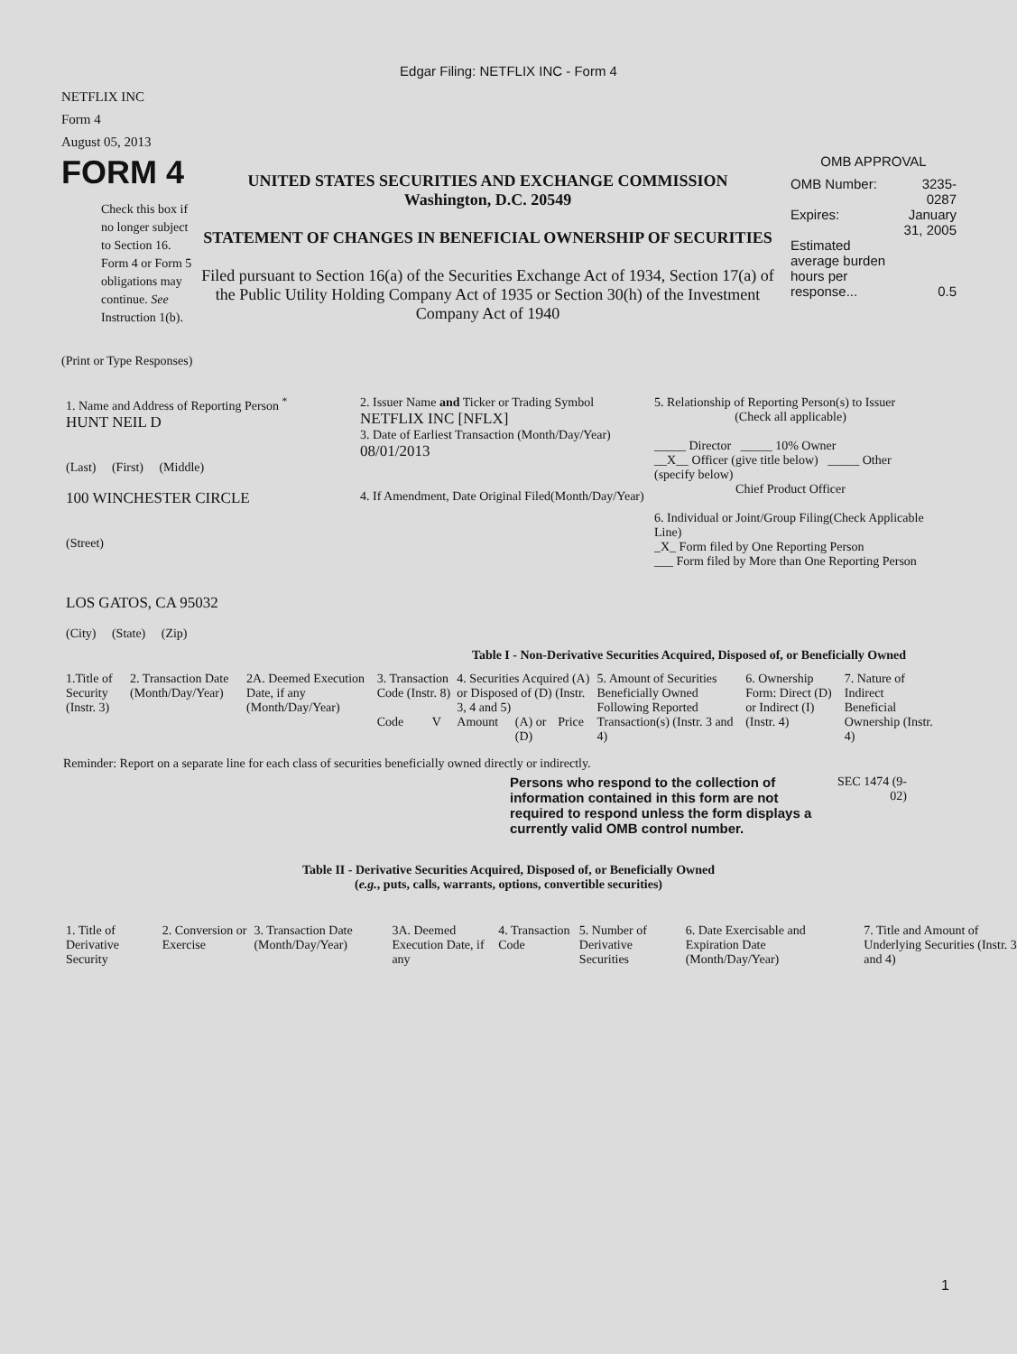Edgar Filing: NETFLIX INC - Form 4
NETFLIX INC
Form 4
August 05, 2013
FORM 4
Check this box if no longer subject to Section 16. Form 4 or Form 5 obligations may continue. See Instruction 1(b).
UNITED STATES SECURITIES AND EXCHANGE COMMISSION
Washington, D.C. 20549
STATEMENT OF CHANGES IN BENEFICIAL OWNERSHIP OF SECURITIES
Filed pursuant to Section 16(a) of the Securities Exchange Act of 1934, Section 17(a) of the Public Utility Holding Company Act of 1935 or Section 30(h) of the Investment Company Act of 1940
OMB APPROVAL
| OMB Number: | 3235-0287 |
| Expires: | January 31, 2005 |
| Estimated average burden hours per response... | 0.5 |
(Print or Type Responses)
| 1. Name and Address of Reporting Person <sup>*</sup> HUNT NEIL D (Last) (First) (Middle) 100 WINCHESTER CIRCLE (Street) LOS GATOS, CA 95032 (City) (State) (Zip) | 2. Issuer Name and Ticker or Trading Symbol NETFLIX INC [NFLX] 3. Date of Earliest Transaction (Month/Day/Year) 08/01/2013 4. If Amendment, Date Original Filed(Month/Day/Year) | 5. Relationship of Reporting Person(s) to Issuer (Check all applicable) _____ Director _____ 10% Owner __X__ Officer (give title below) _____ Other (specify below) Chief Product Officer 6. Individual or Joint/Group Filing(Check Applicable Line) _X_ Form filed by One Reporting Person ___ Form filed by More than One Reporting Person |
Table I - Non-Derivative Securities Acquired, Disposed of, or Beneficially Owned
| 1.Title of Security (Instr. 3) | 2. Transaction Date (Month/Day/Year) | 2A. Deemed Execution Date, if any (Month/Day/Year) | 3. Transaction Code (Instr. 8) | | 4. Securities Acquired (A) or Disposed of (D) (Instr. 3, 4 and 5) | | | 5. Amount of Securities Beneficially Owned Following Reported Transaction(s) (Instr. 3 and 4) | 6. Ownership Form: Direct (D) or Indirect (I) (Instr. 4) | 7. Nature of Indirect Beneficial Ownership (Instr. 4) |
| --- | --- | --- | --- | --- | --- | --- | --- | --- | --- | --- |
| | | | Code | V | Amount | (A) or (D) | Price | | | |
Reminder: Report on a separate line for each class of securities beneficially owned directly or indirectly.
Persons who respond to the collection of information contained in this form are not required to respond unless the form displays a currently valid OMB control number.
SEC 1474 (9-02)
Table II - Derivative Securities Acquired, Disposed of, or Beneficially Owned
(e.g., puts, calls, warrants, options, convertible securities)
| 1. Title of Derivative Security | 2. Conversion or Exercise | 3. Transaction Date (Month/Day/Year) | 3A. Deemed Execution Date, if any | 4. Transaction Code | 5. Number of Derivative Securities | 6. Date Exercisable and Expiration Date (Month/Day/Year) | 7. Title and Amount of Underlying Securities (Instr. 3 and 4) |
1